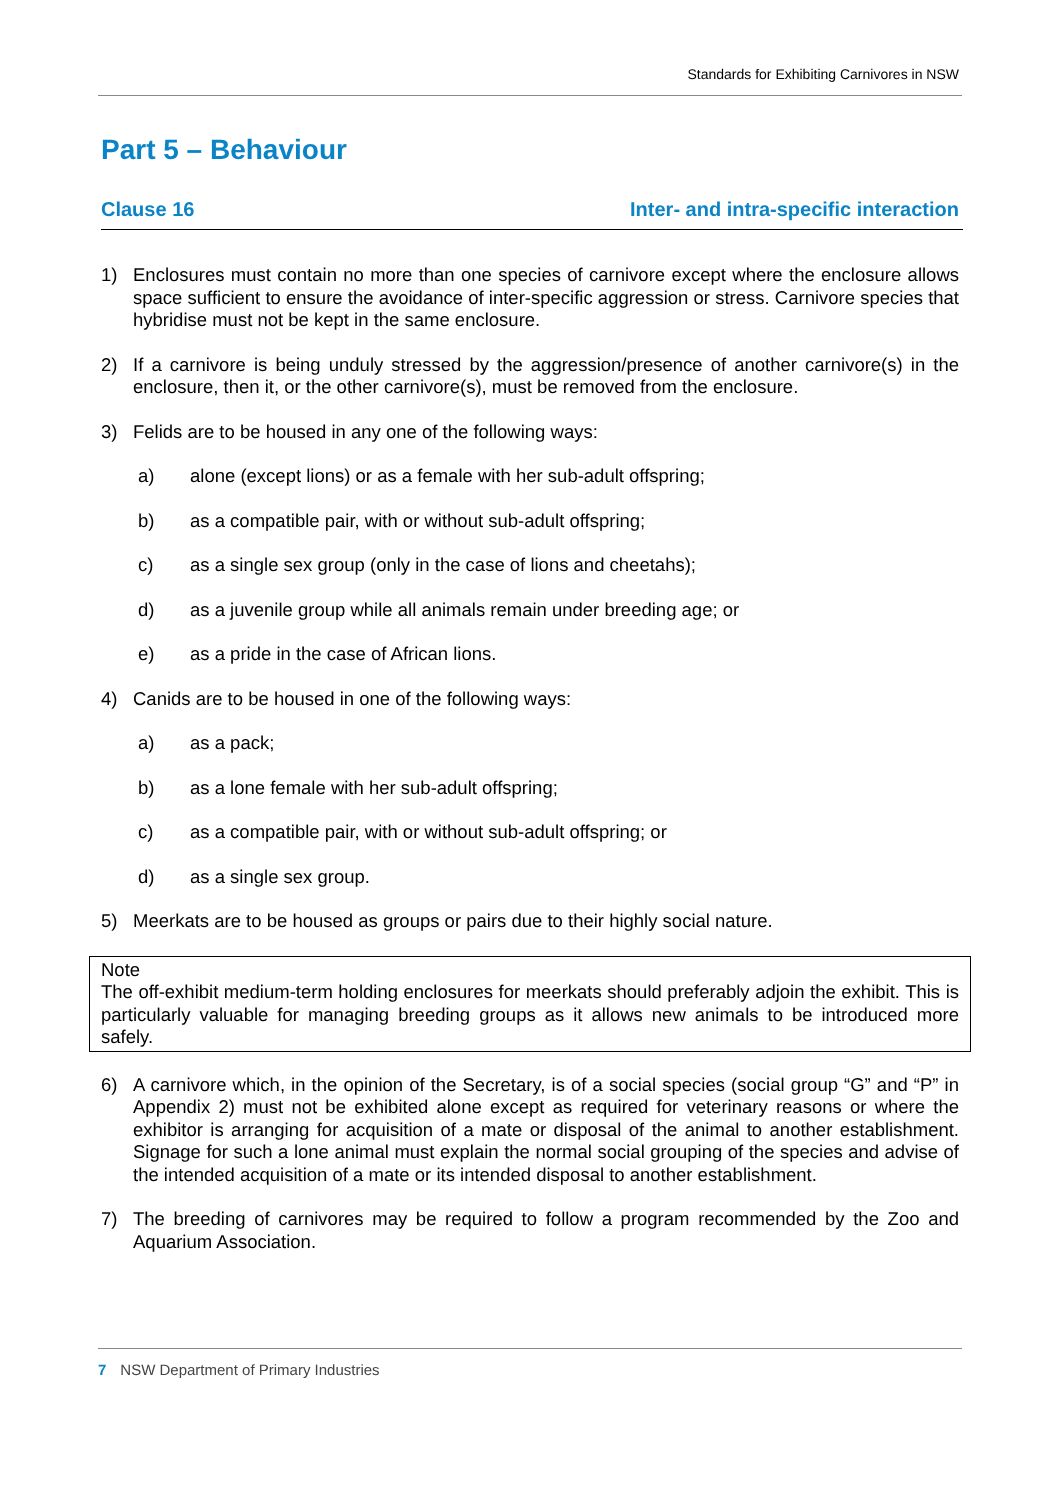Standards for Exhibiting Carnivores in NSW
Part 5 – Behaviour
Clause 16 Inter- and intra-specific interaction
1) Enclosures must contain no more than one species of carnivore except where the enclosure allows space sufficient to ensure the avoidance of inter-specific aggression or stress. Carnivore species that hybridise must not be kept in the same enclosure.
2) If a carnivore is being unduly stressed by the aggression/presence of another carnivore(s) in the enclosure, then it, or the other carnivore(s), must be removed from the enclosure.
3) Felids are to be housed in any one of the following ways:
a) alone (except lions) or as a female with her sub-adult offspring;
b) as a compatible pair, with or without sub-adult offspring;
c) as a single sex group (only in the case of lions and cheetahs);
d) as a juvenile group while all animals remain under breeding age; or
e) as a pride in the case of African lions.
4) Canids are to be housed in one of the following ways:
a) as a pack;
b) as a lone female with her sub-adult offspring;
c) as a compatible pair, with or without sub-adult offspring; or
d) as a single sex group.
5) Meerkats are to be housed as groups or pairs due to their highly social nature.
Note
The off-exhibit medium-term holding enclosures for meerkats should preferably adjoin the exhibit. This is particularly valuable for managing breeding groups as it allows new animals to be introduced more safely.
6) A carnivore which, in the opinion of the Secretary, is of a social species (social group “G” and “P” in Appendix 2) must not be exhibited alone except as required for veterinary reasons or where the exhibitor is arranging for acquisition of a mate or disposal of the animal to another establishment. Signage for such a lone animal must explain the normal social grouping of the species and advise of the intended acquisition of a mate or its intended disposal to another establishment.
7) The breeding of carnivores may be required to follow a program recommended by the Zoo and Aquarium Association.
7 NSW Department of Primary Industries